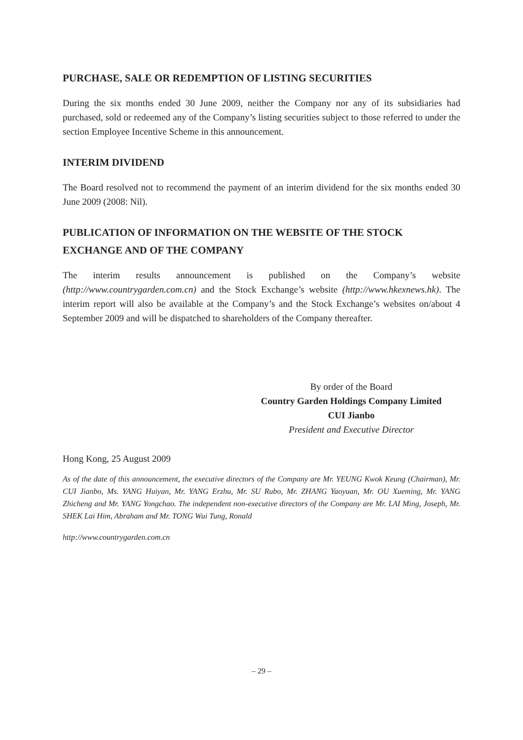PURCHASE, SALE OR REDEMPTION OF LISTING SECURITIES
During the six months ended 30 June 2009, neither the Company nor any of its subsidiaries had purchased, sold or redeemed any of the Company’s listing securities subject to those referred to under the section Employee Incentive Scheme in this announcement.
INTERIM DIVIDEND
The Board resolved not to recommend the payment of an interim dividend for the six months ended 30 June 2009 (2008: Nil).
PUBLICATION OF INFORMATION ON THE WEBSITE OF THE STOCK EXCHANGE AND OF THE COMPANY
The interim results announcement is published on the Company’s website (http://www.countrygarden.com.cn) and the Stock Exchange’s website (http://www.hkexnews.hk). The interim report will also be available at the Company’s and the Stock Exchange’s websites on/about 4 September 2009 and will be dispatched to shareholders of the Company thereafter.
By order of the Board
Country Garden Holdings Company Limited
CUI Jianbo
President and Executive Director
Hong Kong, 25 August 2009
As of the date of this announcement, the executive directors of the Company are Mr. YEUNG Kwok Keung (Chairman), Mr. CUI Jianbo, Ms. YANG Huiyan, Mr. YANG Erzhu, Mr. SU Rubo, Mr. ZHANG Yaoyuan, Mr. OU Xueming, Mr. YANG Zhicheng and Mr. YANG Yongchao. The independent non-executive directors of the Company are Mr. LAI Ming, Joseph, Mr. SHEK Lai Him, Abraham and Mr. TONG Wui Tung, Ronald
http://www.countrygarden.com.cn
– 29 –